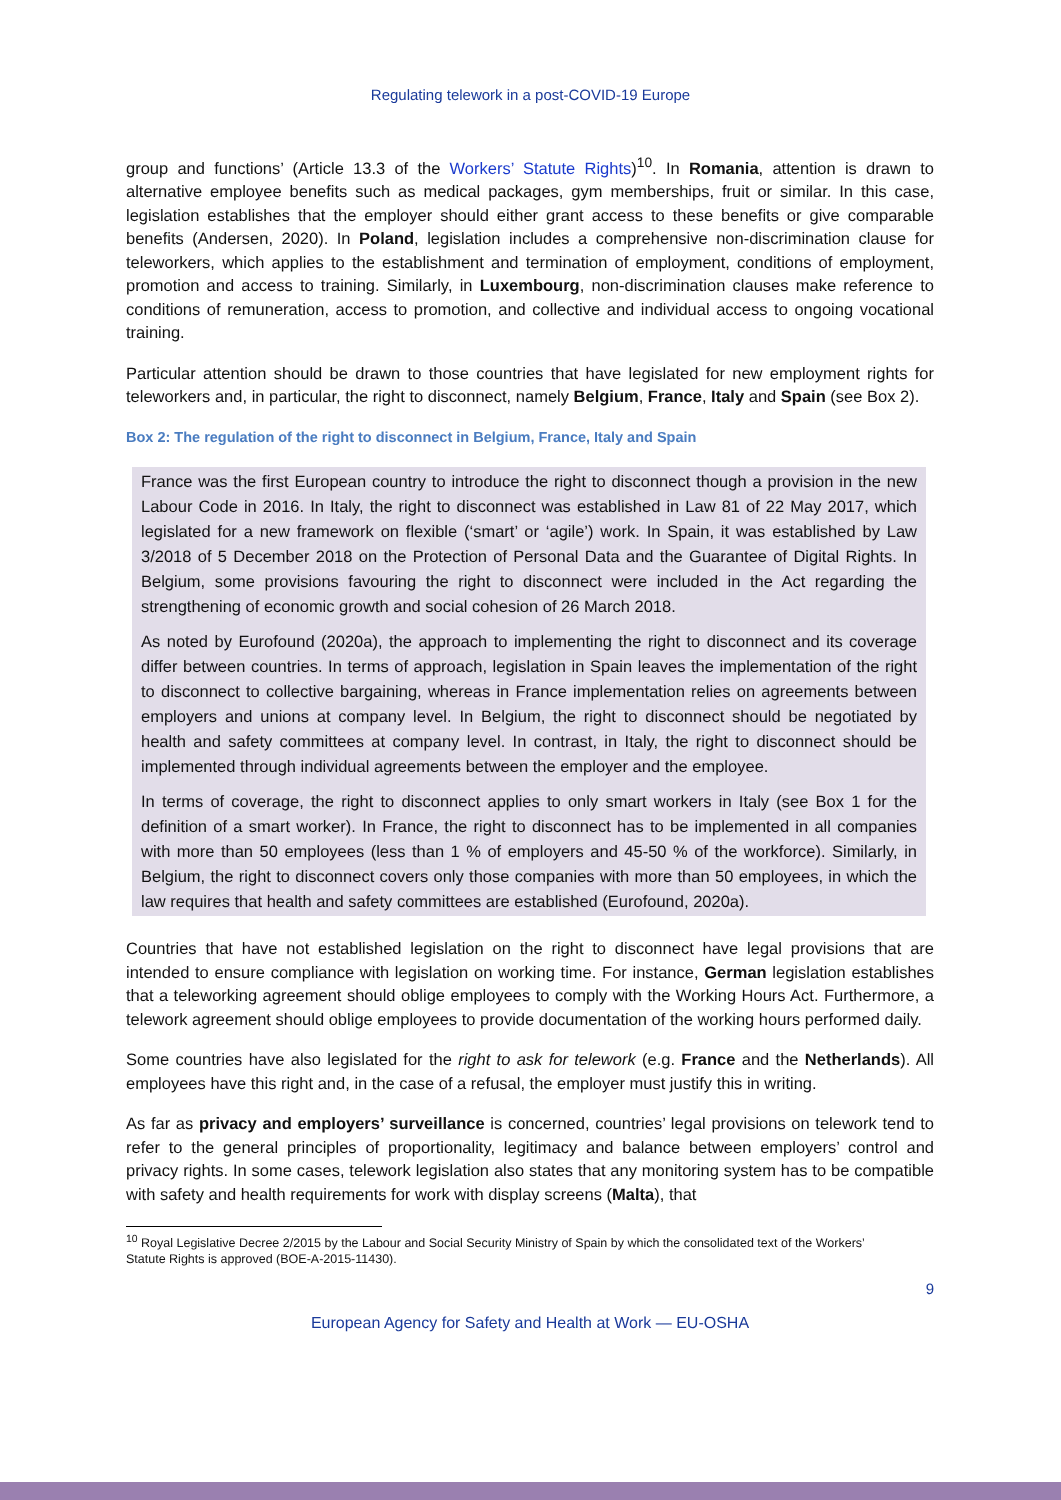Regulating telework in a post-COVID-19 Europe
group and functions’ (Article 13.3 of the Workers’ Statute Rights)<sup>10</sup>. In Romania, attention is drawn to alternative employee benefits such as medical packages, gym memberships, fruit or similar. In this case, legislation establishes that the employer should either grant access to these benefits or give comparable benefits (Andersen, 2020). In Poland, legislation includes a comprehensive non-discrimination clause for teleworkers, which applies to the establishment and termination of employment, conditions of employment, promotion and access to training. Similarly, in Luxembourg, non-discrimination clauses make reference to conditions of remuneration, access to promotion, and collective and individual access to ongoing vocational training.
Particular attention should be drawn to those countries that have legislated for new employment rights for teleworkers and, in particular, the right to disconnect, namely Belgium, France, Italy and Spain (see Box 2).
Box 2: The regulation of the right to disconnect in Belgium, France, Italy and Spain
France was the first European country to introduce the right to disconnect though a provision in the new Labour Code in 2016. In Italy, the right to disconnect was established in Law 81 of 22 May 2017, which legislated for a new framework on flexible (‘smart’ or ‘agile’) work. In Spain, it was established by Law 3/2018 of 5 December 2018 on the Protection of Personal Data and the Guarantee of Digital Rights. In Belgium, some provisions favouring the right to disconnect were included in the Act regarding the strengthening of economic growth and social cohesion of 26 March 2018.
As noted by Eurofound (2020a), the approach to implementing the right to disconnect and its coverage differ between countries. In terms of approach, legislation in Spain leaves the implementation of the right to disconnect to collective bargaining, whereas in France implementation relies on agreements between employers and unions at company level. In Belgium, the right to disconnect should be negotiated by health and safety committees at company level. In contrast, in Italy, the right to disconnect should be implemented through individual agreements between the employer and the employee.
In terms of coverage, the right to disconnect applies to only smart workers in Italy (see Box 1 for the definition of a smart worker). In France, the right to disconnect has to be implemented in all companies with more than 50 employees (less than 1 % of employers and 45-50 % of the workforce). Similarly, in Belgium, the right to disconnect covers only those companies with more than 50 employees, in which the law requires that health and safety committees are established (Eurofound, 2020a).
Countries that have not established legislation on the right to disconnect have legal provisions that are intended to ensure compliance with legislation on working time. For instance, German legislation establishes that a teleworking agreement should oblige employees to comply with the Working Hours Act. Furthermore, a telework agreement should oblige employees to provide documentation of the working hours performed daily.
Some countries have also legislated for the right to ask for telework (e.g. France and the Netherlands). All employees have this right and, in the case of a refusal, the employer must justify this in writing.
As far as privacy and employers’ surveillance is concerned, countries’ legal provisions on telework tend to refer to the general principles of proportionality, legitimacy and balance between employers’ control and privacy rights. In some cases, telework legislation also states that any monitoring system has to be compatible with safety and health requirements for work with display screens (Malta), that
<sup>10</sup> Royal Legislative Decree 2/2015 by the Labour and Social Security Ministry of Spain by which the consolidated text of the Workers’ Statute Rights is approved (BOE-A-2015-11430).
9
European Agency for Safety and Health at Work — EU-OSHA